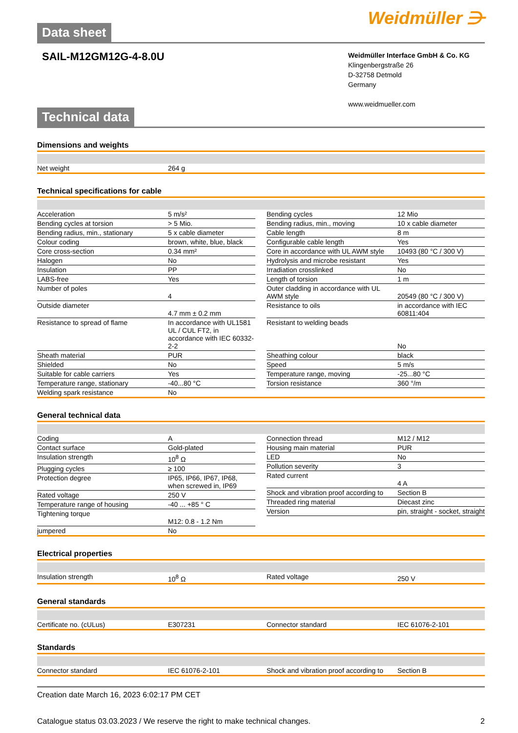Data sheet
Weidmüller ⋺
SAIL-M12GM12G-4-8.0U
Weidmüller Interface GmbH & Co. KG
Klingenbergstraße 26
D-32758 Detmold
Germany
www.weidmueller.com
Technical data
Dimensions and weights
| Net weight | 264 g |
Technical specifications for cable
| Acceleration | 5 m/s² |
| Bending cycles at torsion | > 5 Mio. |
| Bending radius, min., stationary | 5 x cable diameter |
| Colour coding | brown, white, blue, black |
| Core cross-section | 0.34 mm² |
| Halogen | No |
| Insulation | PP |
| LABS-free | Yes |
| Number of poles | 4 |
| Outside diameter | 4.7 mm ± 0.2 mm |
| Resistance to spread of flame | In accordance with UL1581 UL / CUL FT2, in accordance with IEC 60332-2-2 |
| Sheath material | PUR |
| Shielded | No |
| Suitable for cable carriers | Yes |
| Temperature range, stationary | -40...80 °C |
| Welding spark resistance | No |
| Bending cycles | 12 Mio |
| Bending radius, min., moving | 10 x cable diameter |
| Cable length | 8 m |
| Configurable cable length | Yes |
| Core in accordance with UL AWM style | 10493 (80 °C / 300 V) |
| Hydrolysis and microbe resistant | Yes |
| Irradiation crosslinked | No |
| Length of torsion | 1 m |
| Outer cladding in accordance with UL AWM style | 20549 (80 °C / 300 V) |
| Resistance to oils | in accordance with IEC 60811:404 |
| Resistant to welding beads | No |
| Sheathing colour | black |
| Speed | 5 m/s |
| Temperature range, moving | -25...80 °C |
| Torsion resistance | 360 °/m |
General technical data
| Coding | A |
| Contact surface | Gold-plated |
| Insulation strength | 10<sup>8</sup> Ω |
| Plugging cycles | ≥ 100 |
| Protection degree | IP65, IP66, IP67, IP68, when screwed in, IP69 |
| Rated voltage | 250 V |
| Temperature range of housing | -40 ... +85 ° C |
| Tightening torque | M12: 0.8 - 1.2 Nm |
| jumpered | No |
| Connection thread | M12 / M12 |
| Housing main material | PUR |
| LED | No |
| Pollution severity | 3 |
| Rated current | 4 A |
| Shock and vibration proof according to | Section B |
| Threaded ring material | Diecast zinc |
| Version | pin, straight - socket, straight |
Electrical properties
| Insulation strength | 10<sup>8</sup> Ω |
| Rated voltage | 250 V |
General standards
| Certificate no. (cULus) | E307231 |
| Connector standard | IEC 61076-2-101 |
Standards
| Connector standard | IEC 61076-2-101 |
| Shock and vibration proof according to | Section B |
Creation date March 16, 2023 6:02:17 PM CET
Catalogue status 03.03.2023 / We reserve the right to make technical changes. 2